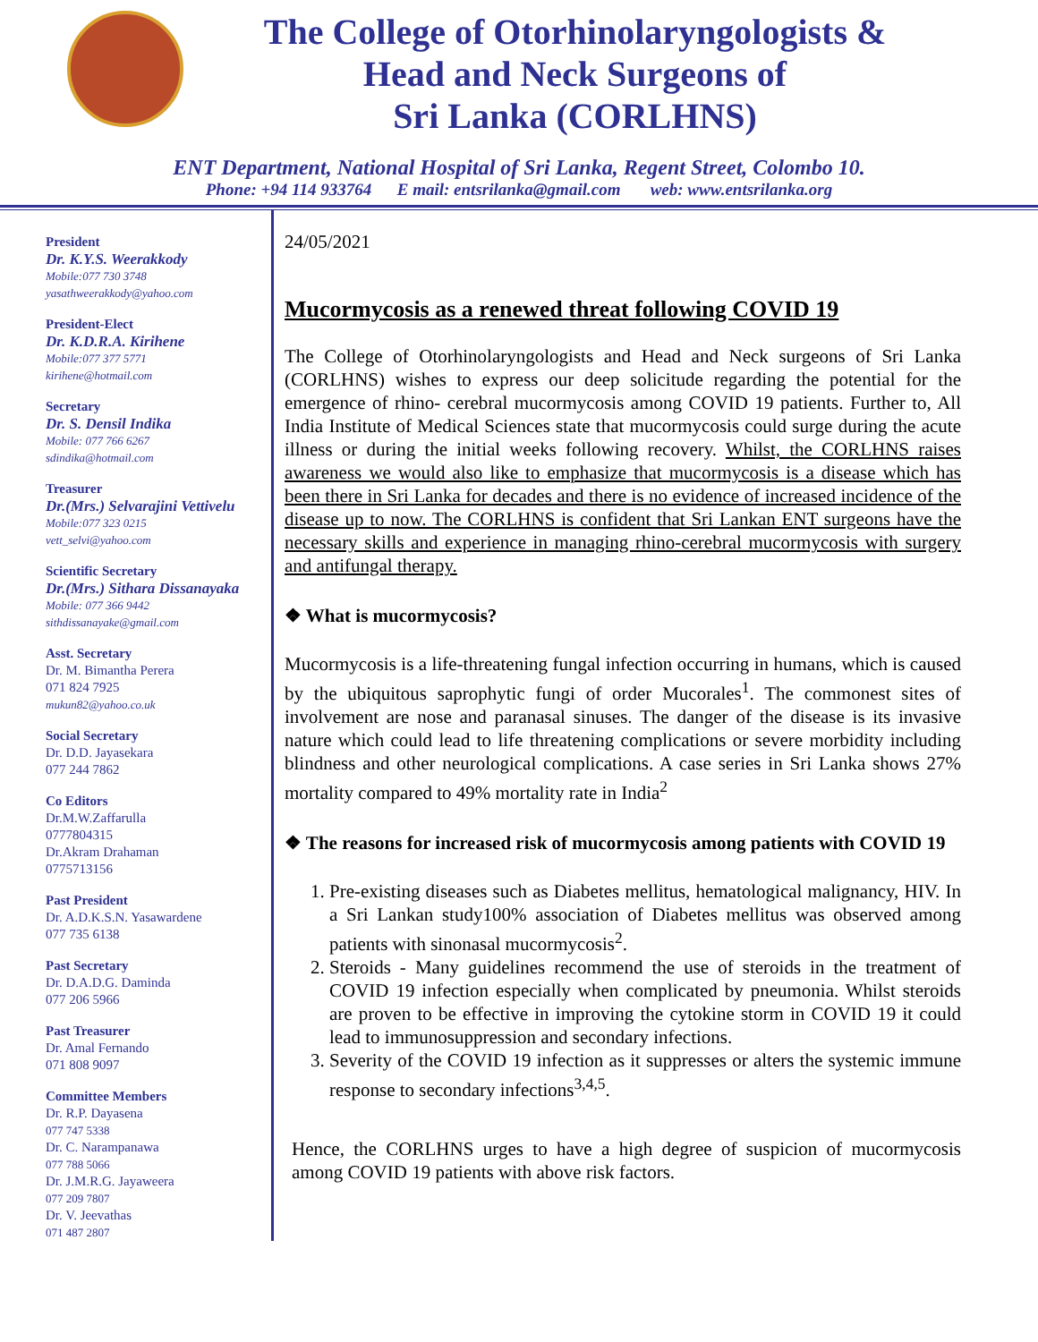The College of Otorhinolaryngologists &
Head and Neck Surgeons of
Sri Lanka (CORLHNS)
ENT Department, National Hospital of Sri Lanka, Regent Street, Colombo 10.
Phone: +94 114 933764 E mail: entsrilanka@gmail.com web: www.entsrilanka.org
President
Dr. K.Y.S. Weerakkody
Mobile:077 730 3748
yasathweerakkody@yahoo.com
President-Elect
Dr. K.D.R.A. Kirihene
Mobile:077 377 5771
kirihene@hotmail.com
Secretary
Dr. S. Densil Indika
Mobile: 077 766 6267
sdindika@hotmail.com
Treasurer
Dr.(Mrs.) Selvarajini Vettivelu
Mobile:077 323 0215
vett_selvi@yahoo.com
Scientific Secretary
Dr.(Mrs.) Sithara Dissanayaka
Mobile: 077 366 9442
sithdissanayake@gmail.com
Asst. Secretary
Dr. M. Bimantha Perera
071 824 7925
mukun82@yahoo.co.uk
Social Secretary
Dr. D.D. Jayasekara
077 244 7862
Co Editors
Dr.M.W.Zaffarulla
0777804315
Dr.Akram Drahaman
0775713156
Past President
Dr. A.D.K.S.N. Yasawardene
077 735 6138
Past Secretary
Dr. D.A.D.G. Daminda
077 206 5966
Past Treasurer
Dr. Amal Fernando
071 808 9097
Committee Members
Dr. R.P. Dayasena
077 747 5338
Dr. C. Narampanawa
077 788 5066
Dr. J.M.R.G. Jayaweera
077 209 7807
Dr. V. Jeevathas
071 487 2807
24/05/2021
Mucormycosis as a renewed threat following COVID 19
The College of Otorhinolaryngologists and Head and Neck surgeons of Sri Lanka (CORLHNS) wishes to express our deep solicitude regarding the potential for the emergence of rhino- cerebral mucormycosis among COVID 19 patients. Further to, All India Institute of Medical Sciences state that mucormycosis could surge during the acute illness or during the initial weeks following recovery. Whilst, the CORLHNS raises awareness we would also like to emphasize that mucormycosis is a disease which has been there in Sri Lanka for decades and there is no evidence of increased incidence of the disease up to now. The CORLHNS is confident that Sri Lankan ENT surgeons have the necessary skills and experience in managing rhino-cerebral mucormycosis with surgery and antifungal therapy.
❖ What is mucormycosis?
Mucormycosis is a life-threatening fungal infection occurring in humans, which is caused by the ubiquitous saprophytic fungi of order Mucorales<sup>1</sup>. The commonest sites of involvement are nose and paranasal sinuses. The danger of the disease is its invasive nature which could lead to life threatening complications or severe morbidity including blindness and other neurological complications. A case series in Sri Lanka shows 27% mortality compared to 49% mortality rate in India<sup>2</sup>
❖ The reasons for increased risk of mucormycosis among patients with COVID 19
1. Pre-existing diseases such as Diabetes mellitus, hematological malignancy, HIV. In a Sri Lankan study100% association of Diabetes mellitus was observed among patients with sinonasal mucormycosis<sup>2</sup>.
2. Steroids - Many guidelines recommend the use of steroids in the treatment of COVID 19 infection especially when complicated by pneumonia. Whilst steroids are proven to be effective in improving the cytokine storm in COVID 19 it could lead to immunosuppression and secondary infections.
3. Severity of the COVID 19 infection as it suppresses or alters the systemic immune response to secondary infections<sup>3,4,5</sup>.
Hence, the CORLHNS urges to have a high degree of suspicion of mucormycosis among COVID 19 patients with above risk factors.